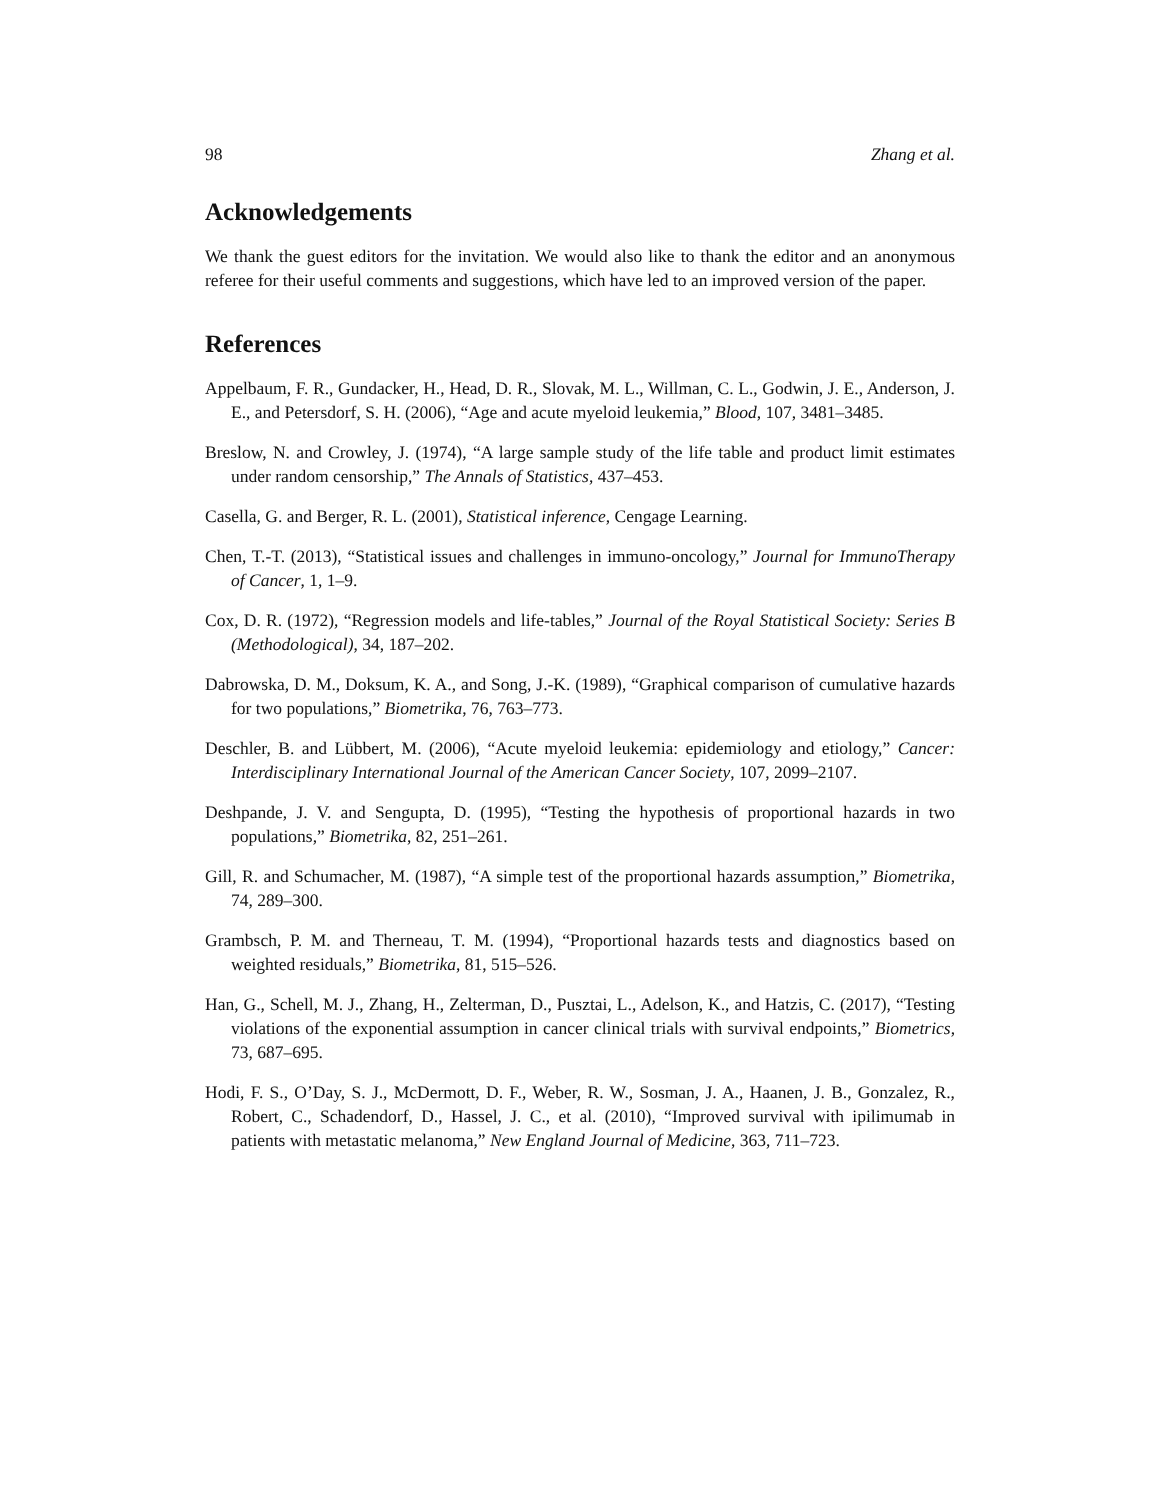98 Zhang et al.
Acknowledgements
We thank the guest editors for the invitation. We would also like to thank the editor and an anonymous referee for their useful comments and suggestions, which have led to an improved version of the paper.
References
Appelbaum, F. R., Gundacker, H., Head, D. R., Slovak, M. L., Willman, C. L., Godwin, J. E., Anderson, J. E., and Petersdorf, S. H. (2006), “Age and acute myeloid leukemia,” Blood, 107, 3481–3485.
Breslow, N. and Crowley, J. (1974), “A large sample study of the life table and product limit estimates under random censorship,” The Annals of Statistics, 437–453.
Casella, G. and Berger, R. L. (2001), Statistical inference, Cengage Learning.
Chen, T.-T. (2013), “Statistical issues and challenges in immuno-oncology,” Journal for ImmunoTherapy of Cancer, 1, 1–9.
Cox, D. R. (1972), “Regression models and life-tables,” Journal of the Royal Statistical Society: Series B (Methodological), 34, 187–202.
Dabrowska, D. M., Doksum, K. A., and Song, J.-K. (1989), “Graphical comparison of cumulative hazards for two populations,” Biometrika, 76, 763–773.
Deschler, B. and Lübbert, M. (2006), “Acute myeloid leukemia: epidemiology and etiology,” Cancer: Interdisciplinary International Journal of the American Cancer Society, 107, 2099–2107.
Deshpande, J. V. and Sengupta, D. (1995), “Testing the hypothesis of proportional hazards in two populations,” Biometrika, 82, 251–261.
Gill, R. and Schumacher, M. (1987), “A simple test of the proportional hazards assumption,” Biometrika, 74, 289–300.
Grambsch, P. M. and Therneau, T. M. (1994), “Proportional hazards tests and diagnostics based on weighted residuals,” Biometrika, 81, 515–526.
Han, G., Schell, M. J., Zhang, H., Zelterman, D., Pusztai, L., Adelson, K., and Hatzis, C. (2017), “Testing violations of the exponential assumption in cancer clinical trials with survival endpoints,” Biometrics, 73, 687–695.
Hodi, F. S., O’Day, S. J., McDermott, D. F., Weber, R. W., Sosman, J. A., Haanen, J. B., Gonzalez, R., Robert, C., Schadendorf, D., Hassel, J. C., et al. (2010), “Improved survival with ipilimumab in patients with metastatic melanoma,” New England Journal of Medicine, 363, 711–723.